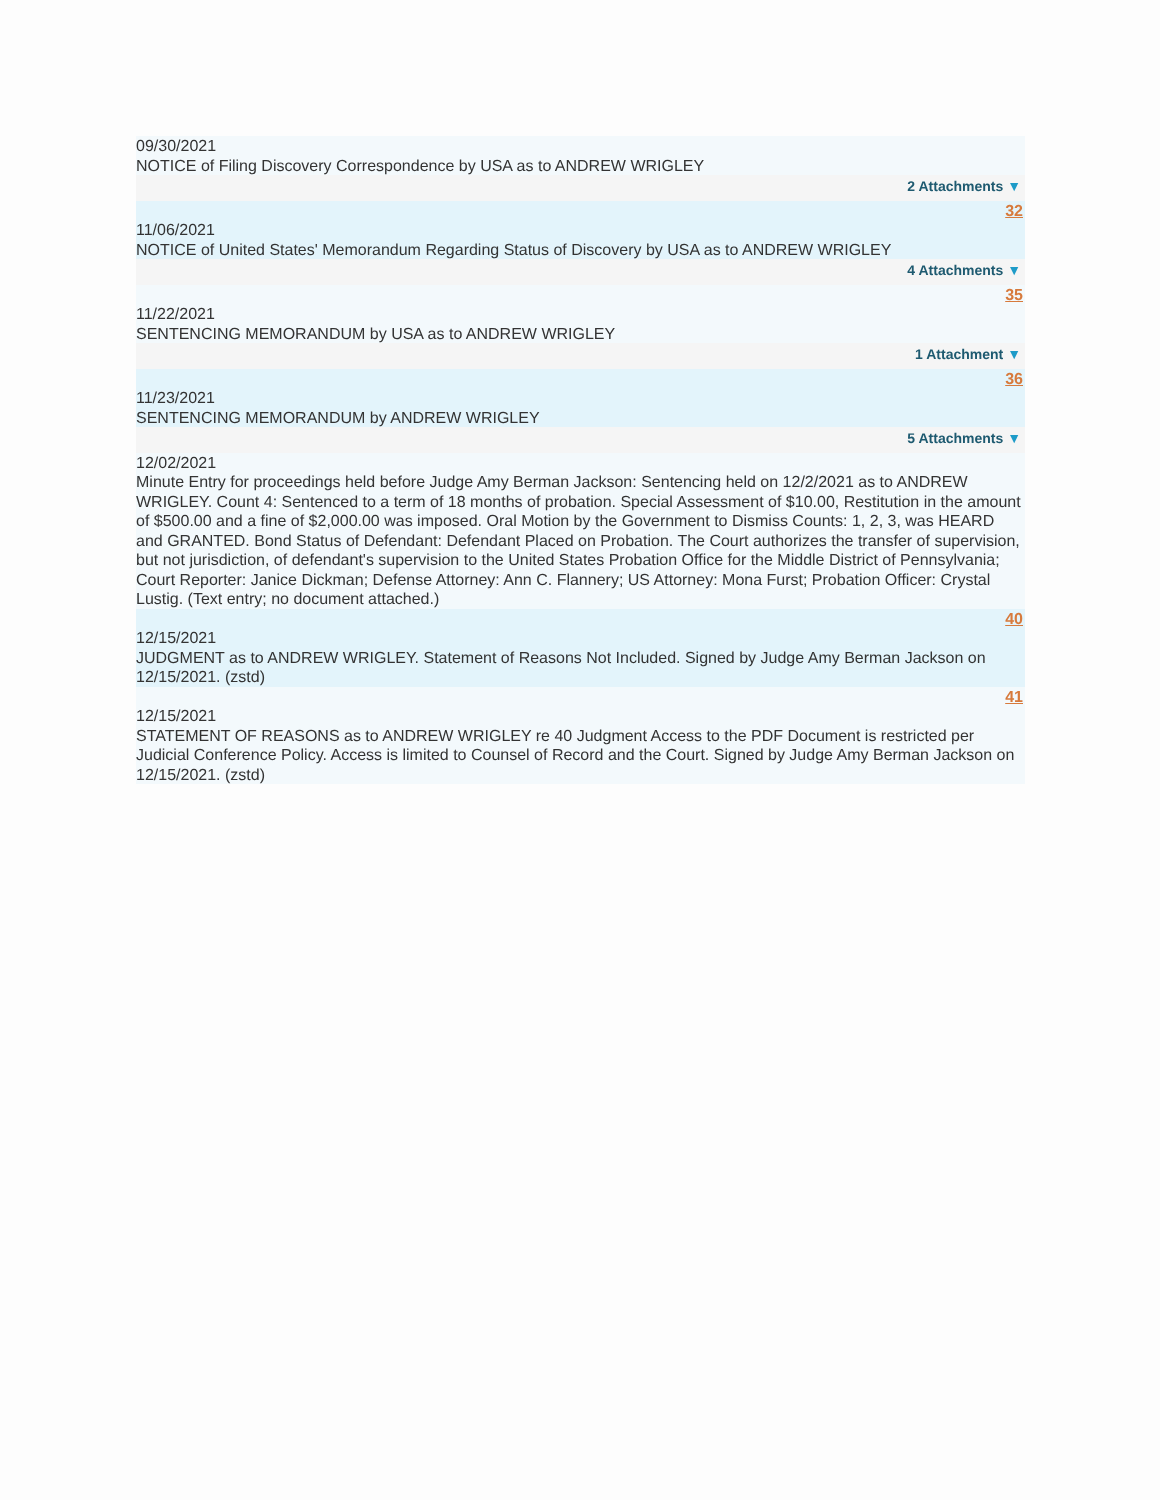09/30/2021
NOTICE of Filing Discovery Correspondence by USA as to ANDREW WRIGLEY
2 Attachments ▼
32
11/06/2021
NOTICE of United States' Memorandum Regarding Status of Discovery by USA as to ANDREW WRIGLEY
4 Attachments ▼
35
11/22/2021
SENTENCING MEMORANDUM by USA as to ANDREW WRIGLEY
1 Attachment ▼
36
11/23/2021
SENTENCING MEMORANDUM by ANDREW WRIGLEY
5 Attachments ▼
12/02/2021
Minute Entry for proceedings held before Judge Amy Berman Jackson: Sentencing held on 12/2/2021 as to ANDREW WRIGLEY. Count 4: Sentenced to a term of 18 months of probation. Special Assessment of $10.00, Restitution in the amount of $500.00 and a fine of $2,000.00 was imposed. Oral Motion by the Government to Dismiss Counts: 1, 2, 3, was HEARD and GRANTED. Bond Status of Defendant: Defendant Placed on Probation. The Court authorizes the transfer of supervision, but not jurisdiction, of defendant's supervision to the United States Probation Office for the Middle District of Pennsylvania; Court Reporter: Janice Dickman; Defense Attorney: Ann C. Flannery; US Attorney: Mona Furst; Probation Officer: Crystal Lustig. (Text entry; no document attached.)
40
12/15/2021
JUDGMENT as to ANDREW WRIGLEY. Statement of Reasons Not Included. Signed by Judge Amy Berman Jackson on 12/15/2021. (zstd)
41
12/15/2021
STATEMENT OF REASONS as to ANDREW WRIGLEY re 40 Judgment Access to the PDF Document is restricted per Judicial Conference Policy. Access is limited to Counsel of Record and the Court. Signed by Judge Amy Berman Jackson on 12/15/2021. (zstd)